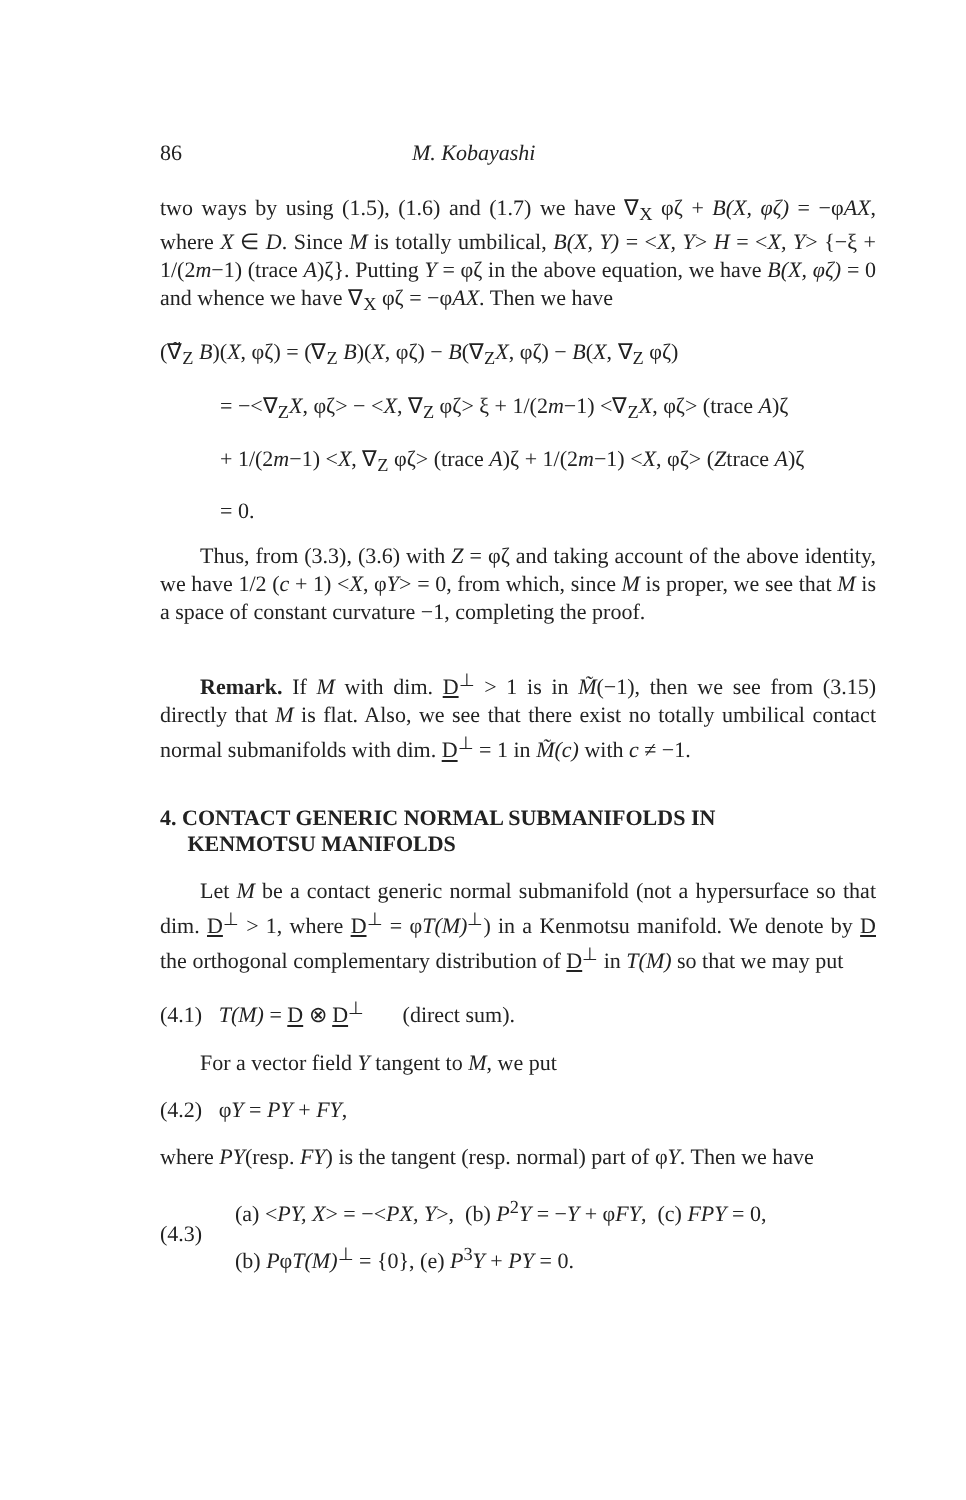86 M. Kobayashi
two ways by using (1.5), (1.6) and (1.7) we have ∇<sub>X</sub> φζ + B(X, φζ) = −φAX, where X ∈ D. Since M is totally umbilical, B(X, Y) = <X, Y> H = <X, Y> {−ξ + 1/(2m−1) (trace A)ζ}. Putting Y = φζ in the above equation, we have B(X, φζ) = 0 and whence we have ∇<sub>X</sub> φζ = −φAX. Then we have
(∇̃<sub>Z</sub> B)(X, φζ) = (∇<sub>Z</sub> B)(X, φζ) − B(∇<sub>Z</sub>X, φζ) − B(X, ∇<sub>Z</sub> φζ)
= −<∇<sub>Z</sub>X, φζ> − <X, ∇<sub>Z</sub> φζ> ξ + 1/(2m−1) <∇<sub>Z</sub>X, φζ> (trace A)ζ
+ 1/(2m−1) <X, ∇<sub>Z</sub> φζ> (trace A)ζ + 1/(2m−1) <X, φζ> (Ztrace A)ζ
= 0.
Thus, from (3.3), (3.6) with Z = φζ and taking account of the above identity, we have 1/2 (c + 1) <X, φY> = 0, from which, since M is proper, we see that M is a space of constant curvature −1, completing the proof.
Remark. If M with dim. D<sup>⊥</sup> > 1 is in M̃(−1), then we see from (3.15) directly that M is flat. Also, we see that there exist no totally umbilical contact normal submanifolds with dim. D<sup>⊥</sup> = 1 in M̃(c) with c ≠ −1.
4. CONTACT GENERIC NORMAL SUBMANIFOLDS IN
KENMOTSU MANIFOLDS
Let M be a contact generic normal submanifold (not a hypersurface so that dim. D<sup>⊥</sup> > 1, where D<sup>⊥</sup> = φT(M)<sup>⊥</sup>) in a Kenmotsu manifold. We denote by D the orthogonal complementary distribution of D<sup>⊥</sup> in T(M) so that we may put
(4.1) T(M) = D ⊗ D<sup>⊥</sup> (direct sum).
For a vector field Y tangent to M, we put
(4.2) φY = PY + FY,
where PY(resp. FY) is the tangent (resp. normal) part of φY. Then we have
(4.3)
(a) <PY, X> = −<PX, Y>, (b) P<sup>2</sup>Y = −Y + φFY, (c) FPY = 0,
(b) PφT(M)<sup>⊥</sup> = {0}, (e) P<sup>3</sup>Y + PY = 0.